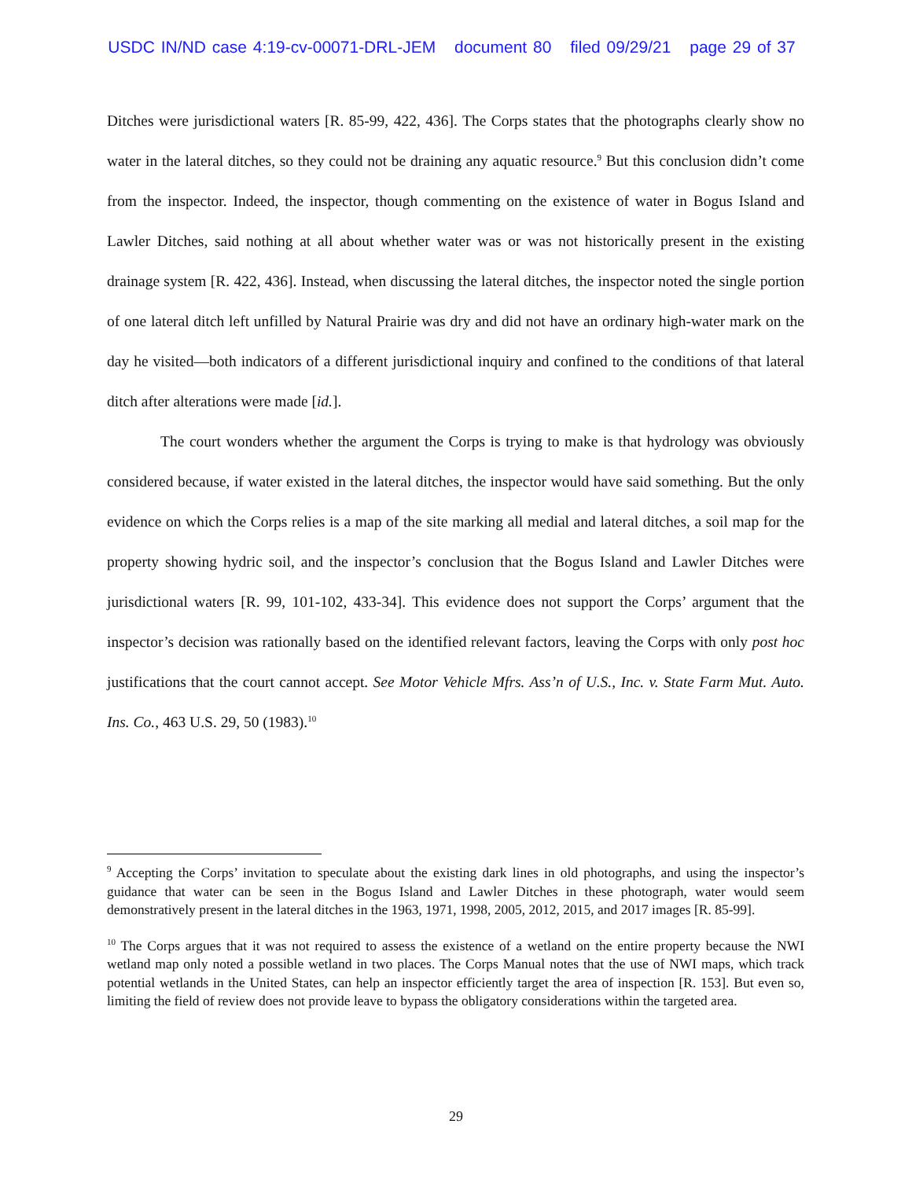USDC IN/ND case 4:19-cv-00071-DRL-JEM document 80 filed 09/29/21 page 29 of 37
Ditches were jurisdictional waters [R. 85-99, 422, 436]. The Corps states that the photographs clearly show no water in the lateral ditches, so they could not be draining any aquatic resource.<sup>9</sup> But this conclusion didn’t come from the inspector. Indeed, the inspector, though commenting on the existence of water in Bogus Island and Lawler Ditches, said nothing at all about whether water was or was not historically present in the existing drainage system [R. 422, 436]. Instead, when discussing the lateral ditches, the inspector noted the single portion of one lateral ditch left unfilled by Natural Prairie was dry and did not have an ordinary high-water mark on the day he visited—both indicators of a different jurisdictional inquiry and confined to the conditions of that lateral ditch after alterations were made [id.].
The court wonders whether the argument the Corps is trying to make is that hydrology was obviously considered because, if water existed in the lateral ditches, the inspector would have said something. But the only evidence on which the Corps relies is a map of the site marking all medial and lateral ditches, a soil map for the property showing hydric soil, and the inspector’s conclusion that the Bogus Island and Lawler Ditches were jurisdictional waters [R. 99, 101-102, 433-34]. This evidence does not support the Corps’ argument that the inspector’s decision was rationally based on the identified relevant factors, leaving the Corps with only post hoc justifications that the court cannot accept. See Motor Vehicle Mfrs. Ass’n of U.S., Inc. v. State Farm Mut. Auto. Ins. Co., 463 U.S. 29, 50 (1983).<sup>10</sup>
<sup>9</sup> Accepting the Corps’ invitation to speculate about the existing dark lines in old photographs, and using the inspector’s guidance that water can be seen in the Bogus Island and Lawler Ditches in these photograph, water would seem demonstratively present in the lateral ditches in the 1963, 1971, 1998, 2005, 2012, 2015, and 2017 images [R. 85-99].
<sup>10</sup> The Corps argues that it was not required to assess the existence of a wetland on the entire property because the NWI wetland map only noted a possible wetland in two places. The Corps Manual notes that the use of NWI maps, which track potential wetlands in the United States, can help an inspector efficiently target the area of inspection [R. 153]. But even so, limiting the field of review does not provide leave to bypass the obligatory considerations within the targeted area.
29